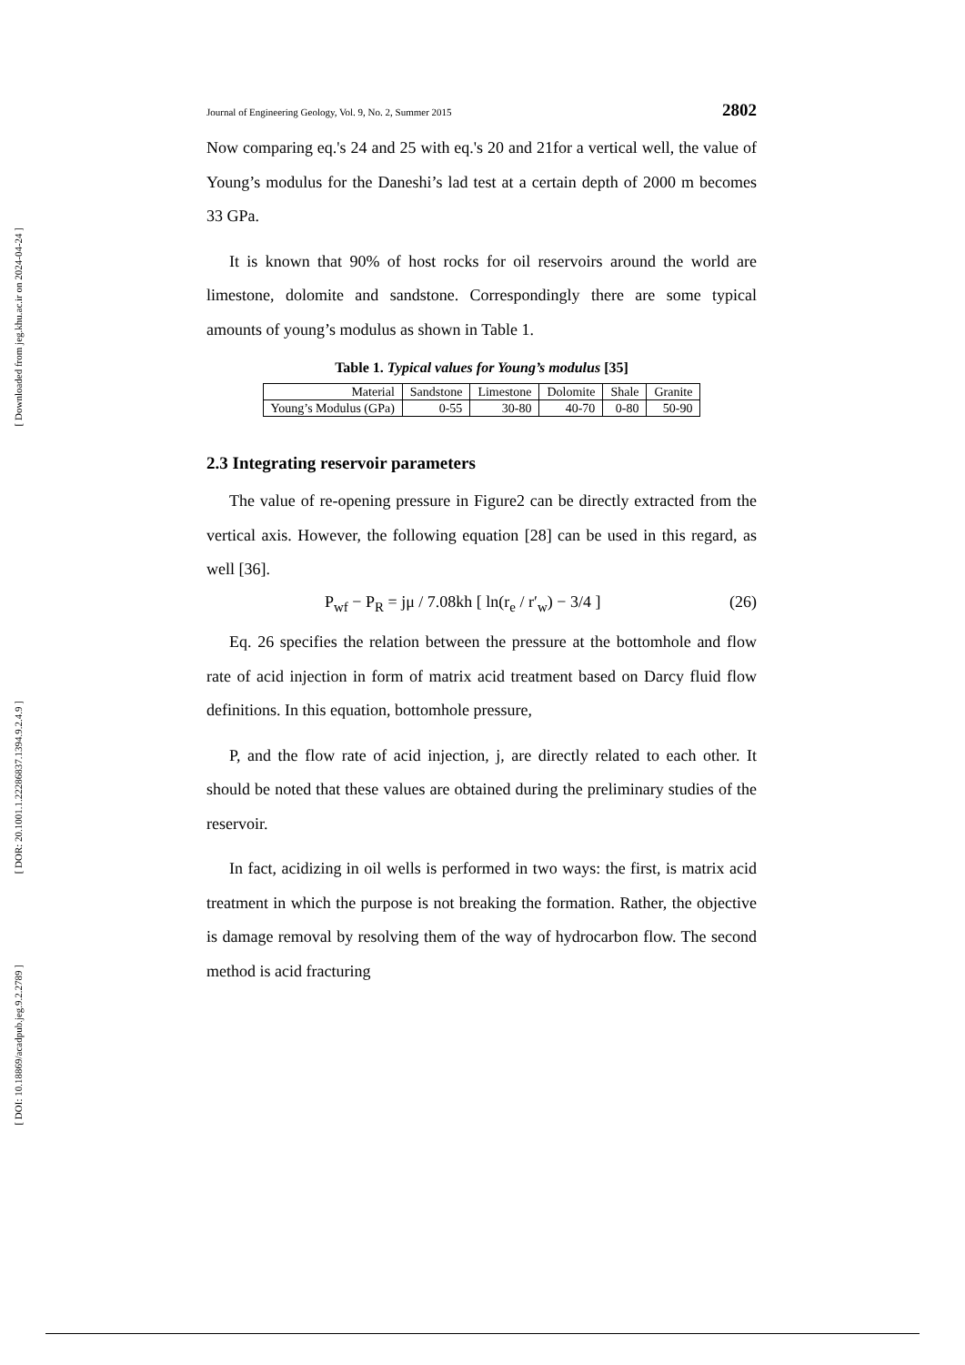[ Downloaded from jeg.khu.ac.ir on 2024-04-24 ]
[ DOR: 20.1001.1.22286837.1394.9.2.4.9 ]
[ DOI: 10.18869/acadpub.jeg.9.2.2789 ]
Journal of Engineering Geology, Vol. 9, No. 2, Summer 2015 2802
Now comparing eq.'s 24 and 25 with eq.'s 20 and 21for a vertical well, the value of Young’s modulus for the Daneshi’s lad test at a certain depth of 2000 m becomes 33 GPa.
It is known that 90% of host rocks for oil reservoirs around the world are limestone, dolomite and sandstone. Correspondingly there are some typical amounts of young’s modulus as shown in Table 1.
Table 1. Typical values for Young’s modulus [35]
| Material | Sandstone | Limestone | Dolomite | Shale | Granite |
| Young’s Modulus (GPa) | 0-55 | 30-80 | 40-70 | 0-80 | 50-90 |
2.3 Integrating reservoir parameters
The value of re-opening pressure in Figure2 can be directly extracted from the vertical axis. However, the following equation [28] can be used in this regard, as well [36].
P<sub>wf</sub> − P<sub>R</sub> = jμ / 7.08kh [ ln(r<sub>e</sub> / r′<sub>w</sub>) − 3/4 ] (26)
Eq. 26 specifies the relation between the pressure at the bottomhole and flow rate of acid injection in form of matrix acid treatment based on Darcy fluid flow definitions. In this equation, bottomhole pressure,
P, and the flow rate of acid injection, j, are directly related to each other. It should be noted that these values are obtained during the preliminary studies of the reservoir.
In fact, acidizing in oil wells is performed in two ways: the first, is matrix acid treatment in which the purpose is not breaking the formation. Rather, the objective is damage removal by resolving them of the way of hydrocarbon flow. The second method is acid fracturing